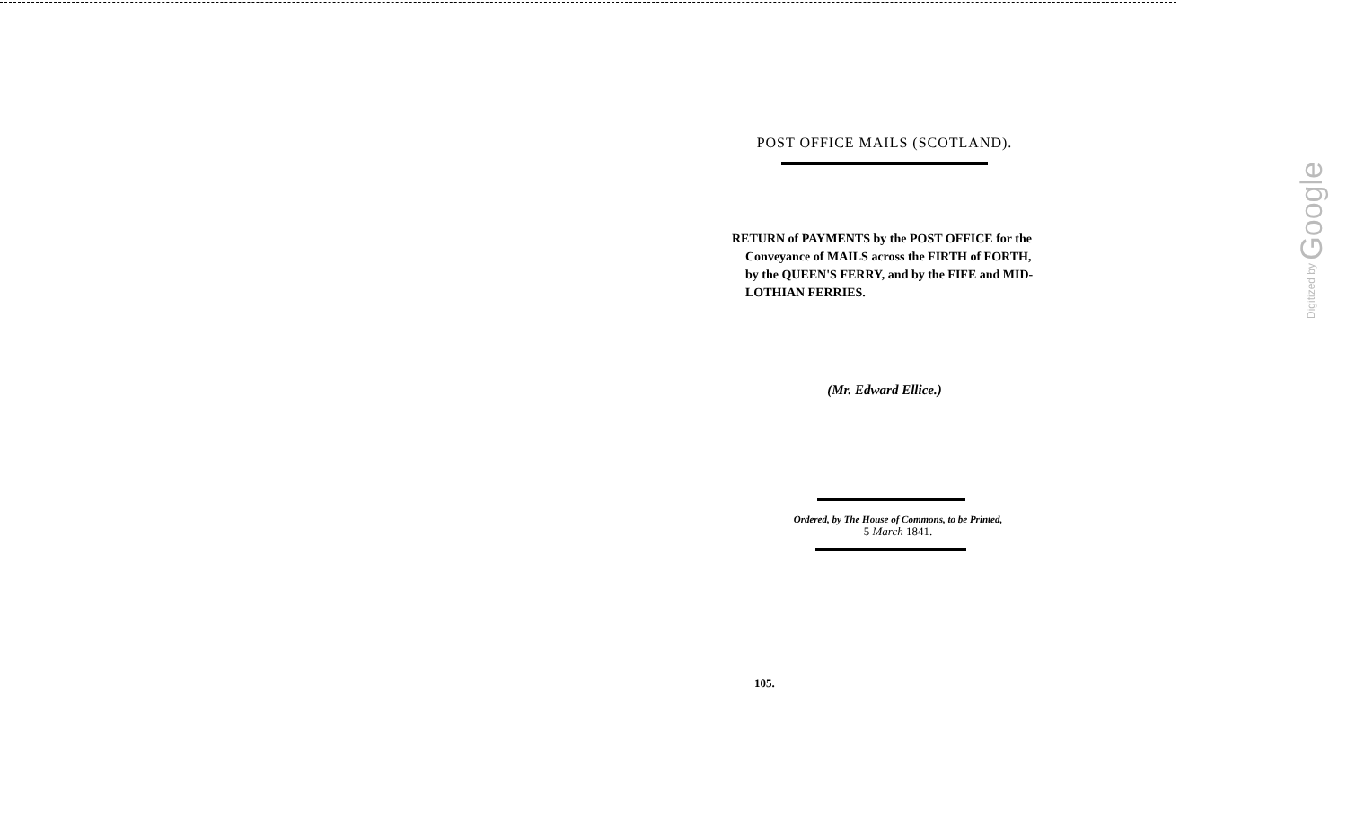POST OFFICE MAILS (SCOTLAND).
RETURN of PAYMENTS by the POST OFFICE for the Conveyance of MAILS across the FIRTH of FORTH, by the QUEEN'S FERRY, and by the FIFE and MID-LOTHIAN FERRIES.
(Mr. Edward Ellice.)
Ordered, by The House of Commons, to be Printed,
5 March 1841.
105.
Digitized by Google